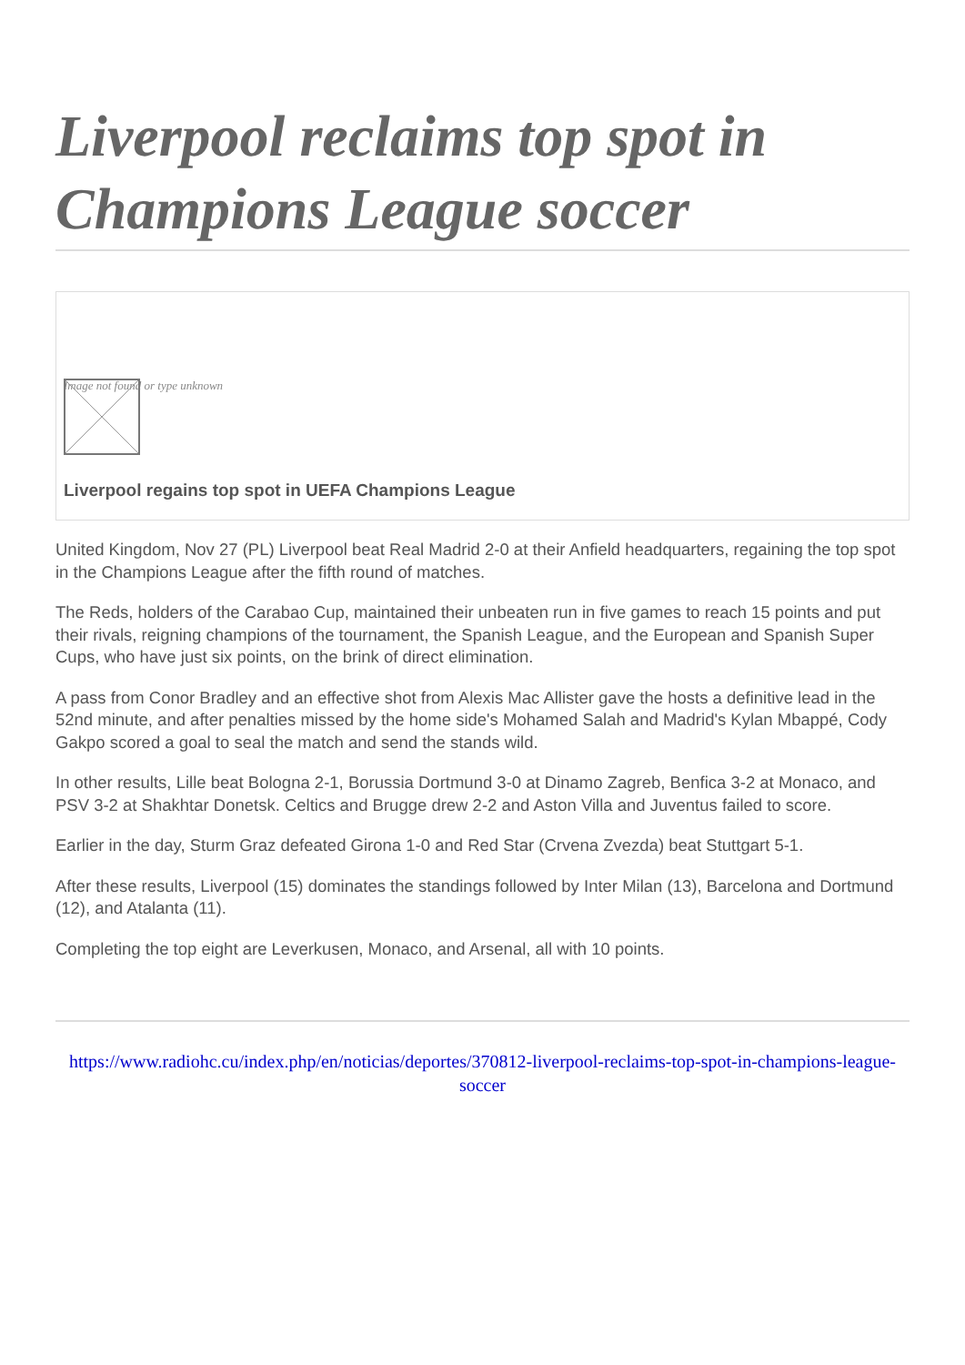Liverpool reclaims top spot in Champions League soccer
Image not found or type unknown
Liverpool regains top spot in UEFA Champions League
United Kingdom, Nov 27 (PL) Liverpool beat Real Madrid 2-0 at their Anfield headquarters, regaining the top spot in the Champions League after the fifth round of matches.
The Reds, holders of the Carabao Cup, maintained their unbeaten run in five games to reach 15 points and put their rivals, reigning champions of the tournament, the Spanish League, and the European and Spanish Super Cups, who have just six points, on the brink of direct elimination.
A pass from Conor Bradley and an effective shot from Alexis Mac Allister gave the hosts a definitive lead in the 52nd minute, and after penalties missed by the home side's Mohamed Salah and Madrid's Kylan Mbappé, Cody Gakpo scored a goal to seal the match and send the stands wild.
In other results, Lille beat Bologna 2-1, Borussia Dortmund 3-0 at Dinamo Zagreb, Benfica 3-2 at Monaco, and PSV 3-2 at Shakhtar Donetsk. Celtics and Brugge drew 2-2 and Aston Villa and Juventus failed to score.
Earlier in the day, Sturm Graz defeated Girona 1-0 and Red Star (Crvena Zvezda) beat Stuttgart 5-1.
After these results, Liverpool (15) dominates the standings followed by Inter Milan (13), Barcelona and Dortmund (12), and Atalanta (11).
Completing the top eight are Leverkusen, Monaco, and Arsenal, all with 10 points.
https://www.radiohc.cu/index.php/en/noticias/deportes/370812-liverpool-reclaims-top-spot-in-champions-league-soccer